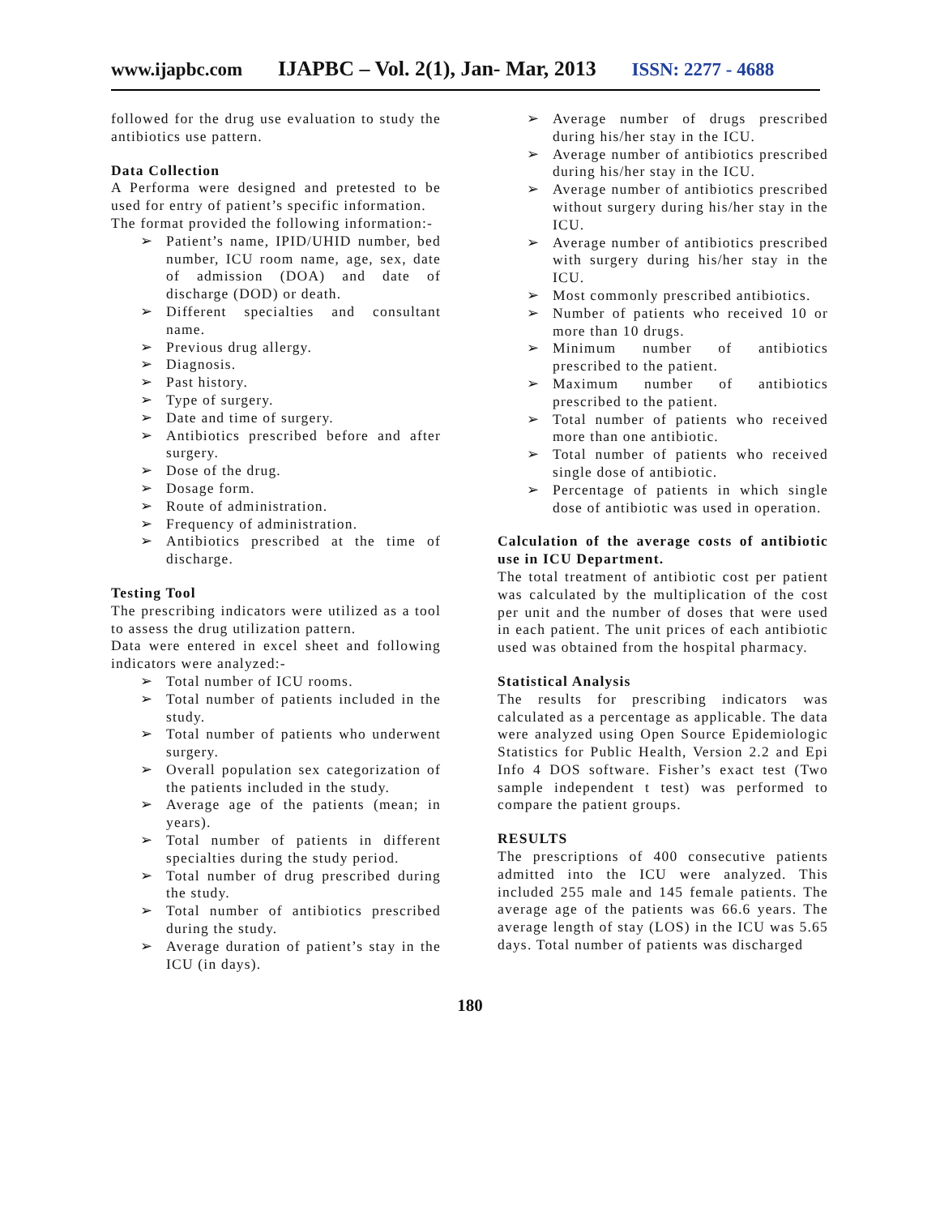www.ijapbc.com IJAPBC – Vol. 2(1), Jan- Mar, 2013 ISSN: 2277 - 4688
followed for the drug use evaluation to study the antibiotics use pattern.
Data Collection
A Performa were designed and pretested to be used for entry of patient’s specific information.
The format provided the following information:-
➢ Patient’s name, IPID/UHID number, bed number, ICU room name, age, sex, date of admission (DOA) and date of discharge (DOD) or death.
➢ Different specialties and consultant name.
➢ Previous drug allergy.
➢ Diagnosis.
➢ Past history.
➢ Type of surgery.
➢ Date and time of surgery.
➢ Antibiotics prescribed before and after surgery.
➢ Dose of the drug.
➢ Dosage form.
➢ Route of administration.
➢ Frequency of administration.
➢ Antibiotics prescribed at the time of discharge.
Testing Tool
The prescribing indicators were utilized as a tool to assess the drug utilization pattern.
Data were entered in excel sheet and following indicators were analyzed:-
➢ Total number of ICU rooms.
➢ Total number of patients included in the study.
➢ Total number of patients who underwent surgery.
➢ Overall population sex categorization of the patients included in the study.
➢ Average age of the patients (mean; in years).
➢ Total number of patients in different specialties during the study period.
➢ Total number of drug prescribed during the study.
➢ Total number of antibiotics prescribed during the study.
➢ Average duration of patient’s stay in the ICU (in days).
➢ Average number of drugs prescribed during his/her stay in the ICU.
➢ Average number of antibiotics prescribed during his/her stay in the ICU.
➢ Average number of antibiotics prescribed without surgery during his/her stay in the ICU.
➢ Average number of antibiotics prescribed with surgery during his/her stay in the ICU.
➢ Most commonly prescribed antibiotics.
➢ Number of patients who received 10 or more than 10 drugs.
➢ Minimum number of antibiotics prescribed to the patient.
➢ Maximum number of antibiotics prescribed to the patient.
➢ Total number of patients who received more than one antibiotic.
➢ Total number of patients who received single dose of antibiotic.
➢ Percentage of patients in which single dose of antibiotic was used in operation.
Calculation of the average costs of antibiotic use in ICU Department.
The total treatment of antibiotic cost per patient was calculated by the multiplication of the cost per unit and the number of doses that were used in each patient. The unit prices of each antibiotic used was obtained from the hospital pharmacy.
Statistical Analysis
The results for prescribing indicators was calculated as a percentage as applicable. The data were analyzed using Open Source Epidemiologic Statistics for Public Health, Version 2.2 and Epi Info 4 DOS software. Fisher’s exact test (Two sample independent t test) was performed to compare the patient groups.
RESULTS
The prescriptions of 400 consecutive patients admitted into the ICU were analyzed. This included 255 male and 145 female patients. The average age of the patients was 66.6 years. The average length of stay (LOS) in the ICU was 5.65 days. Total number of patients was discharged
180